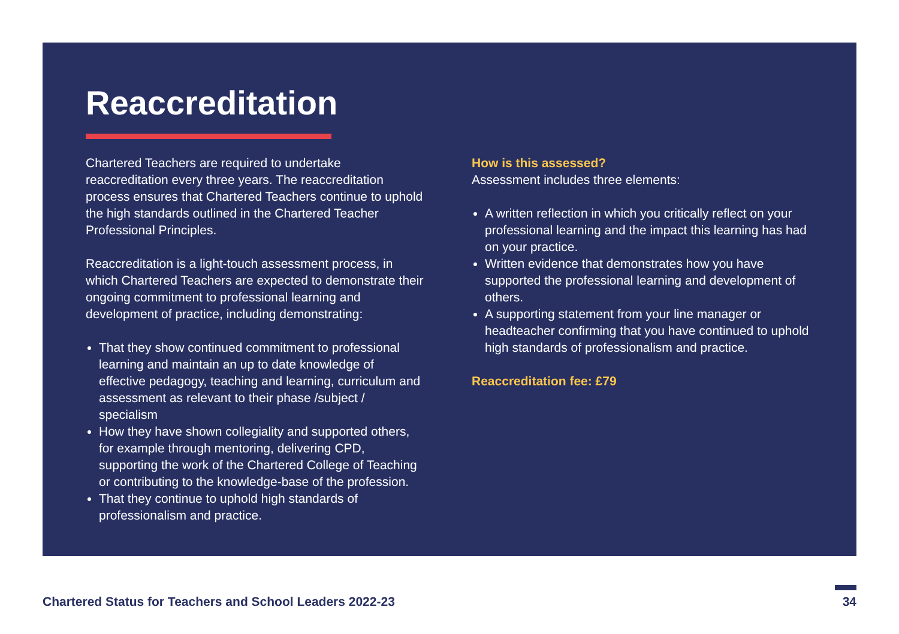Reaccreditation
Chartered Teachers are required to undertake reaccreditation every three years. The reaccreditation process ensures that Chartered Teachers continue to uphold the high standards outlined in the Chartered Teacher Professional Principles.
Reaccreditation is a light-touch assessment process, in which Chartered Teachers are expected to demonstrate their ongoing commitment to professional learning and development of practice, including demonstrating:
That they show continued commitment to professional learning and maintain an up to date knowledge of effective pedagogy, teaching and learning, curriculum and assessment as relevant to their phase /subject / specialism
How they have shown collegiality and supported others, for example through mentoring, delivering CPD, supporting the work of the Chartered College of Teaching or contributing to the knowledge-base of the profession.
That they continue to uphold high standards of professionalism and practice.
How is this assessed?
Assessment includes three elements:
A written reflection in which you critically reflect on your professional learning and the impact this learning has had on your practice.
Written evidence that demonstrates how you have supported the professional learning and development of others.
A supporting statement from your line manager or headteacher confirming that you have continued to uphold high standards of professionalism and practice.
Reaccreditation fee: £79
Chartered Status for Teachers and School Leaders 2022-23
34